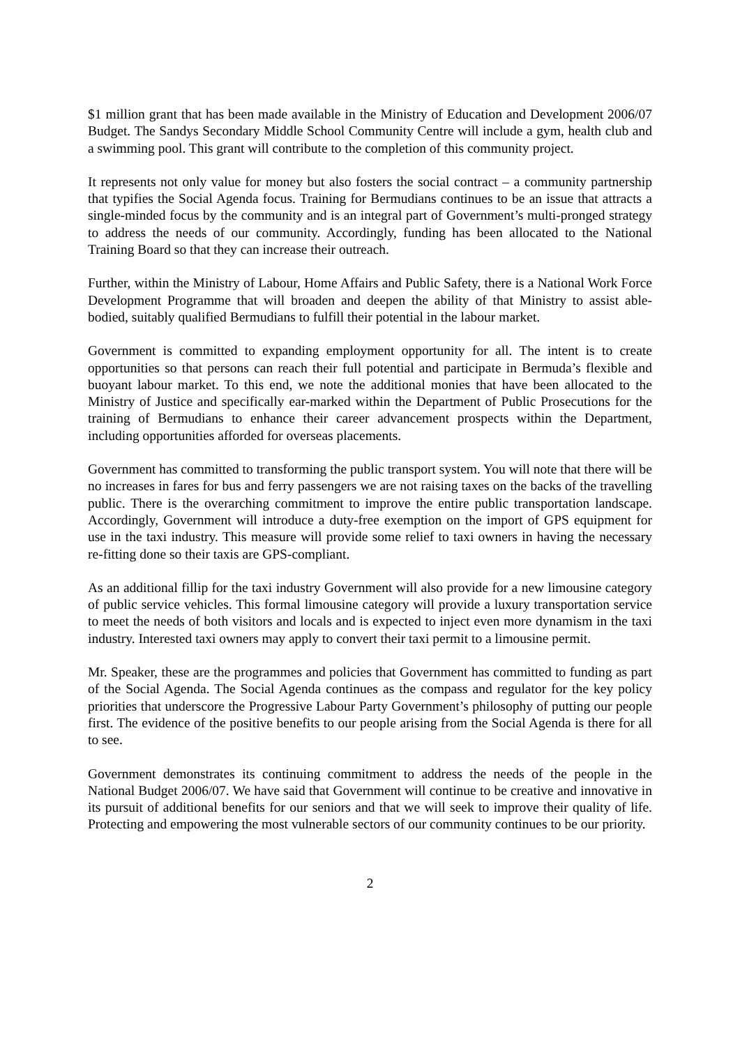$1 million grant that has been made available in the Ministry of Education and Development 2006/07 Budget. The Sandys Secondary Middle School Community Centre will include a gym, health club and a swimming pool. This grant will contribute to the completion of this community project.
It represents not only value for money but also fosters the social contract – a community partnership that typifies the Social Agenda focus. Training for Bermudians continues to be an issue that attracts a single-minded focus by the community and is an integral part of Government’s multi-pronged strategy to address the needs of our community. Accordingly, funding has been allocated to the National Training Board so that they can increase their outreach.
Further, within the Ministry of Labour, Home Affairs and Public Safety, there is a National Work Force Development Programme that will broaden and deepen the ability of that Ministry to assist able-bodied, suitably qualified Bermudians to fulfill their potential in the labour market.
Government is committed to expanding employment opportunity for all. The intent is to create opportunities so that persons can reach their full potential and participate in Bermuda’s flexible and buoyant labour market. To this end, we note the additional monies that have been allocated to the Ministry of Justice and specifically ear-marked within the Department of Public Prosecutions for the training of Bermudians to enhance their career advancement prospects within the Department, including opportunities afforded for overseas placements.
Government has committed to transforming the public transport system. You will note that there will be no increases in fares for bus and ferry passengers we are not raising taxes on the backs of the travelling public. There is the overarching commitment to improve the entire public transportation landscape. Accordingly, Government will introduce a duty-free exemption on the import of GPS equipment for use in the taxi industry. This measure will provide some relief to taxi owners in having the necessary re-fitting done so their taxis are GPS-compliant.
As an additional fillip for the taxi industry Government will also provide for a new limousine category of public service vehicles. This formal limousine category will provide a luxury transportation service to meet the needs of both visitors and locals and is expected to inject even more dynamism in the taxi industry. Interested taxi owners may apply to convert their taxi permit to a limousine permit.
Mr. Speaker, these are the programmes and policies that Government has committed to funding as part of the Social Agenda. The Social Agenda continues as the compass and regulator for the key policy priorities that underscore the Progressive Labour Party Government’s philosophy of putting our people first. The evidence of the positive benefits to our people arising from the Social Agenda is there for all to see.
Government demonstrates its continuing commitment to address the needs of the people in the National Budget 2006/07. We have said that Government will continue to be creative and innovative in its pursuit of additional benefits for our seniors and that we will seek to improve their quality of life. Protecting and empowering the most vulnerable sectors of our community continues to be our priority.
2